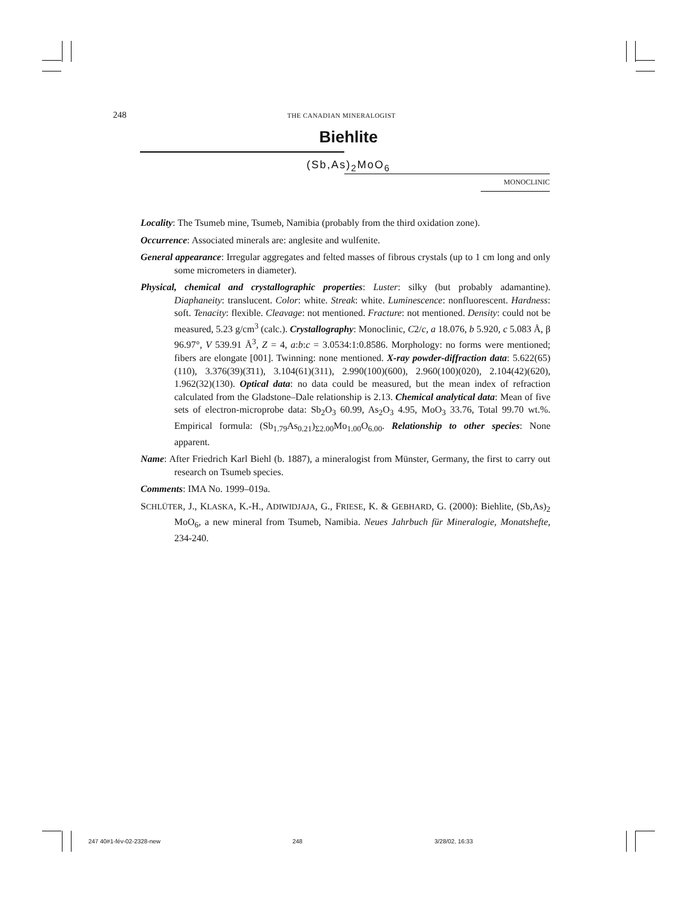248 THE CANADIAN MINERALOGIST
Biehlite
(Sb,As)<sub>2</sub>MoO<sub>6</sub>
MONOCLINIC
Locality: The Tsumeb mine, Tsumeb, Namibia (probably from the third oxidation zone).
Occurrence: Associated minerals are: anglesite and wulfenite.
General appearance: Irregular aggregates and felted masses of fibrous crystals (up to 1 cm long and only some micrometers in diameter).
Physical, chemical and crystallographic properties: Luster: silky (but probably adamantine). Diaphaneity: translucent. Color: white. Streak: white. Luminescence: nonfluorescent. Hardness: soft. Tenacity: flexible. Cleavage: not mentioned. Fracture: not mentioned. Density: could not be measured, 5.23 g/cm<sup>3</sup> (calc.). Crystallography: Monoclinic, C2/c, a 18.076, b 5.920, c 5.083 Å, β 96.97°, V 539.91 Å<sup>3</sup>, Z = 4, a:b:c = 3.0534:1:0.8586. Morphology: no forms were mentioned; fibers are elongate [001]. Twinning: none mentioned. X-ray powder-diffraction data: 5.622(65)(110), 3.376(39)(3̄11), 3.104(61)(311), 2.990(100)(600), 2.960(100)(020), 2.104(42)(620), 1.962(32)(130). Optical data: no data could be measured, but the mean index of refraction calculated from the Gladstone–Dale relationship is 2.13. Chemical analytical data: Mean of five sets of electron-microprobe data: Sb<sub>2</sub>O<sub>3</sub> 60.99, As<sub>2</sub>O<sub>3</sub> 4.95, MoO<sub>3</sub> 33.76, Total 99.70 wt.%. Empirical formula: (Sb<sub>1.79</sub>As<sub>0.21</sub>)<sub>Σ2.00</sub>Mo<sub>1.00</sub>O<sub>6.00</sub>. Relationship to other species: None apparent.
Name: After Friedrich Karl Biehl (b. 1887), a mineralogist from Münster, Germany, the first to carry out research on Tsumeb species.
Comments: IMA No. 1999–019a.
SCHLÜTER, J., KLASKA, K.-H., ADIWIDJAJA, G., FRIESE, K. & GEBHARD, G. (2000): Biehlite, (Sb,As)<sub>2</sub> MoO<sub>6</sub>, a new mineral from Tsumeb, Namibia. Neues Jahrbuch für Mineralogie, Monatshefte, 234-240.
247 40#1-fév-02-2328-new 248 3/28/02, 16:33